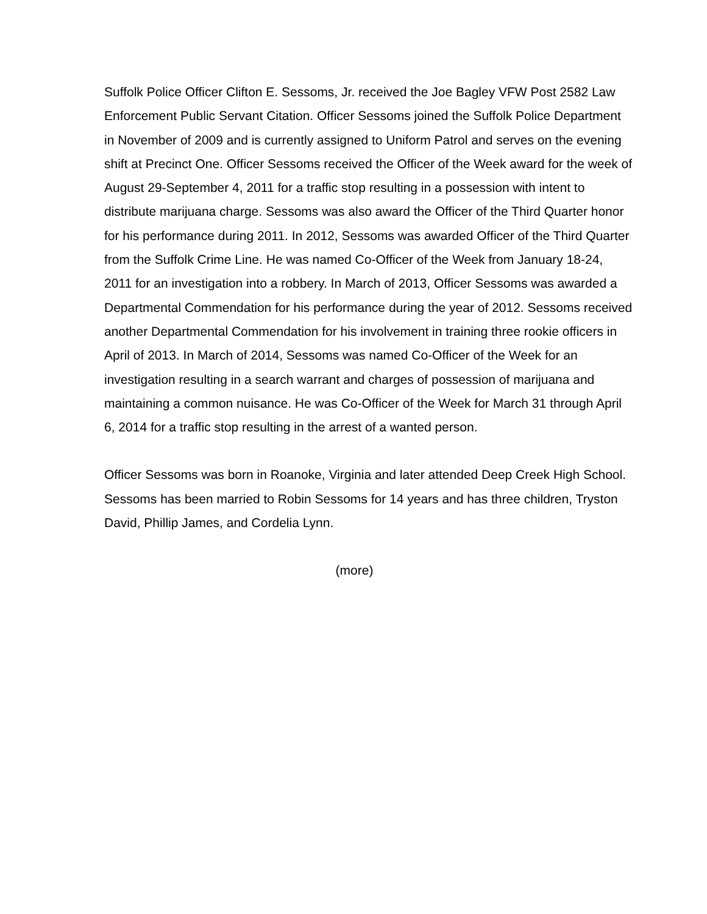Suffolk Police Officer Clifton E. Sessoms, Jr. received the Joe Bagley VFW Post 2582 Law Enforcement Public Servant Citation. Officer Sessoms joined the Suffolk Police Department in November of 2009 and is currently assigned to Uniform Patrol and serves on the evening shift at Precinct One. Officer Sessoms received the Officer of the Week award for the week of August 29-September 4, 2011 for a traffic stop resulting in a possession with intent to distribute marijuana charge. Sessoms was also award the Officer of the Third Quarter honor for his performance during 2011. In 2012, Sessoms was awarded Officer of the Third Quarter from the Suffolk Crime Line. He was named Co-Officer of the Week from January 18-24, 2011 for an investigation into a robbery. In March of 2013, Officer Sessoms was awarded a Departmental Commendation for his performance during the year of 2012. Sessoms received another Departmental Commendation for his involvement in training three rookie officers in April of 2013. In March of 2014, Sessoms was named Co-Officer of the Week for an investigation resulting in a search warrant and charges of possession of marijuana and maintaining a common nuisance. He was Co-Officer of the Week for March 31 through April 6, 2014 for a traffic stop resulting in the arrest of a wanted person.
Officer Sessoms was born in Roanoke, Virginia and later attended Deep Creek High School. Sessoms has been married to Robin Sessoms for 14 years and has three children, Tryston David, Phillip James, and Cordelia Lynn.
(more)